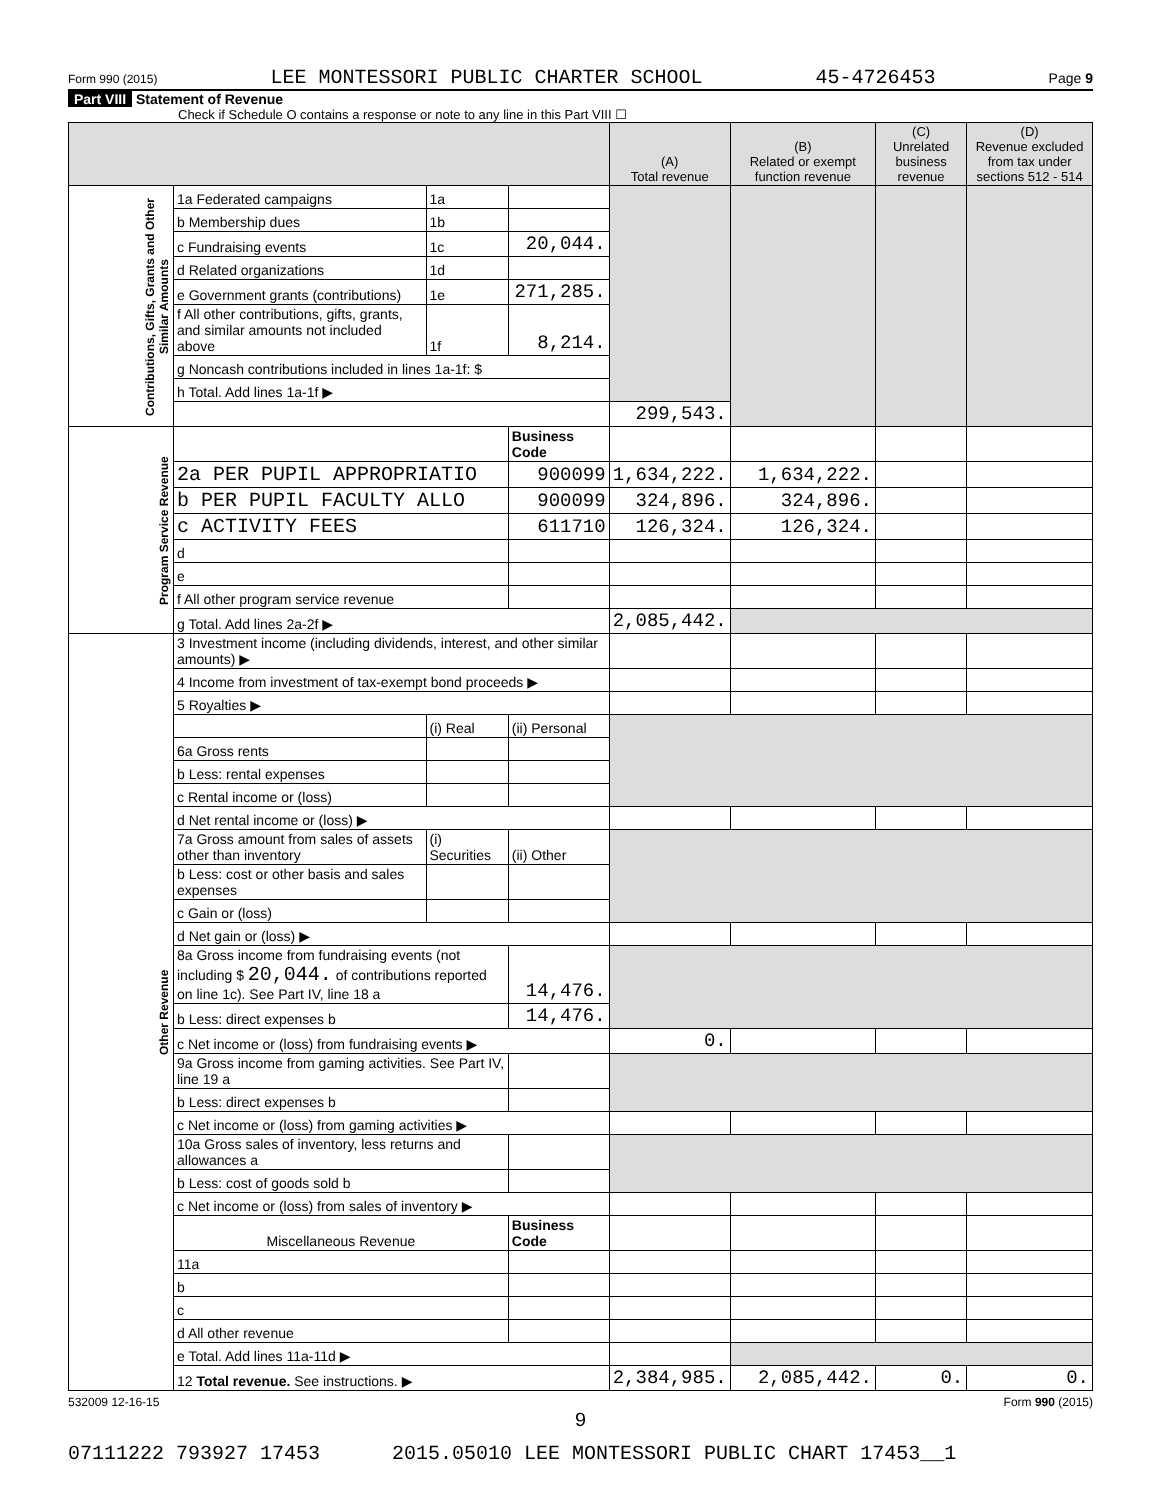Form 990 (2015) LEE MONTESSORI PUBLIC CHARTER SCHOOL 45-4726453 Page 9
Part VIII Statement of Revenue
Check if Schedule O contains a response or note to any line in this Part VIII ☐
| | | | | (A) Total revenue | (B) Related or exempt function revenue | (C) Unrelated business revenue | (D) Revenue excluded from tax under sections 512 - 514 |
| --- | --- | --- | --- | --- | --- | --- | --- |
| Contributions, Gifts, Grants and Other Similar Amounts | 1a Federated campaigns | 1a | | | | | |
| | b Membership dues | 1b | | | | | |
| | c Fundraising events | 1c | 20,044. | | | | |
| | d Related organizations | 1d | | | | | |
| | e Government grants (contributions) | 1e | 271,285. | | | | |
| | f All other contributions, gifts, grants, and similar amounts not included above | 1f | 8,214. | | | | |
| | g Noncash contributions included in lines 1a-1f: $ | | | | | | |
| | h Total. Add lines 1a-1f ▶ | | | | | | |
| | | | | 299,543. | | | |
| Program Service Revenue | | | Business Code | | | | |
| | 2a PER PUPIL APPROPRIATIO | | 900099 | 1,634,222. | 1,634,222. | | |
| | b PER PUPIL FACULTY ALLO | | 900099 | 324,896. | 324,896. | | |
| | c ACTIVITY FEES | | 611710 | 126,324. | 126,324. | | |
| | d | | | | | | |
| | e | | | | | | |
| | f All other program service revenue | | | | | | |
| | g Total. Add lines 2a-2f ▶ | | | 2,085,442. | | | |
| Other Revenue | 3 Investment income (including dividends, interest, and other similar amounts) ▶ | | | | | | |
| | 4 Income from investment of tax-exempt bond proceeds ▶ | | | | | | |
| | 5 Royalties ▶ | | | | | | |
| | | (i) Real | (ii) Personal | | | | |
| | 6a Gross rents | | | | | | |
| | b Less: rental expenses | | | | | | |
| | c Rental income or (loss) | | | | | | |
| | d Net rental income or (loss) ▶ | | | | | | |
| | 7a Gross amount from sales of assets other than inventory | (i) Securities | (ii) Other | | | | |
| | b Less: cost or other basis and sales expenses | | | | | | |
| | c Gain or (loss) | | | | | | |
| | d Net gain or (loss) ▶ | | | | | | |
| | 8a Gross income from fundraising events (not including $ 20,044. of contributions reported on line 1c). See Part IV, line 18 a | | 14,476. | | | | |
| | b Less: direct expenses b | | 14,476. | | | | |
| | c Net income or (loss) from fundraising events ▶ | | | 0. | | | |
| | 9a Gross income from gaming activities. See Part IV, line 19 a | | | | | | |
| | b Less: direct expenses b | | | | | | |
| | c Net income or (loss) from gaming activities ▶ | | | | | | |
| | 10a Gross sales of inventory, less returns and allowances a | | | | | | |
| | b Less: cost of goods sold b | | | | | | |
| | c Net income or (loss) from sales of inventory ▶ | | | | | | |
| | Miscellaneous Revenue | | Business Code | | | | |
| | 11a | | | | | | |
| | b | | | | | | |
| | c | | | | | | |
| | d All other revenue | | | | | | |
| | e Total. Add lines 11a-11d ▶ | | | | | | |
| | 12 Total revenue. See instructions. ▶ | | | 2,384,985. | 2,085,442. | 0. | 0. |
532009 12-16-15 Form 990 (2015)
9
07111222 793927 17453 2015.05010 LEE MONTESSORI PUBLIC CHART 17453__1